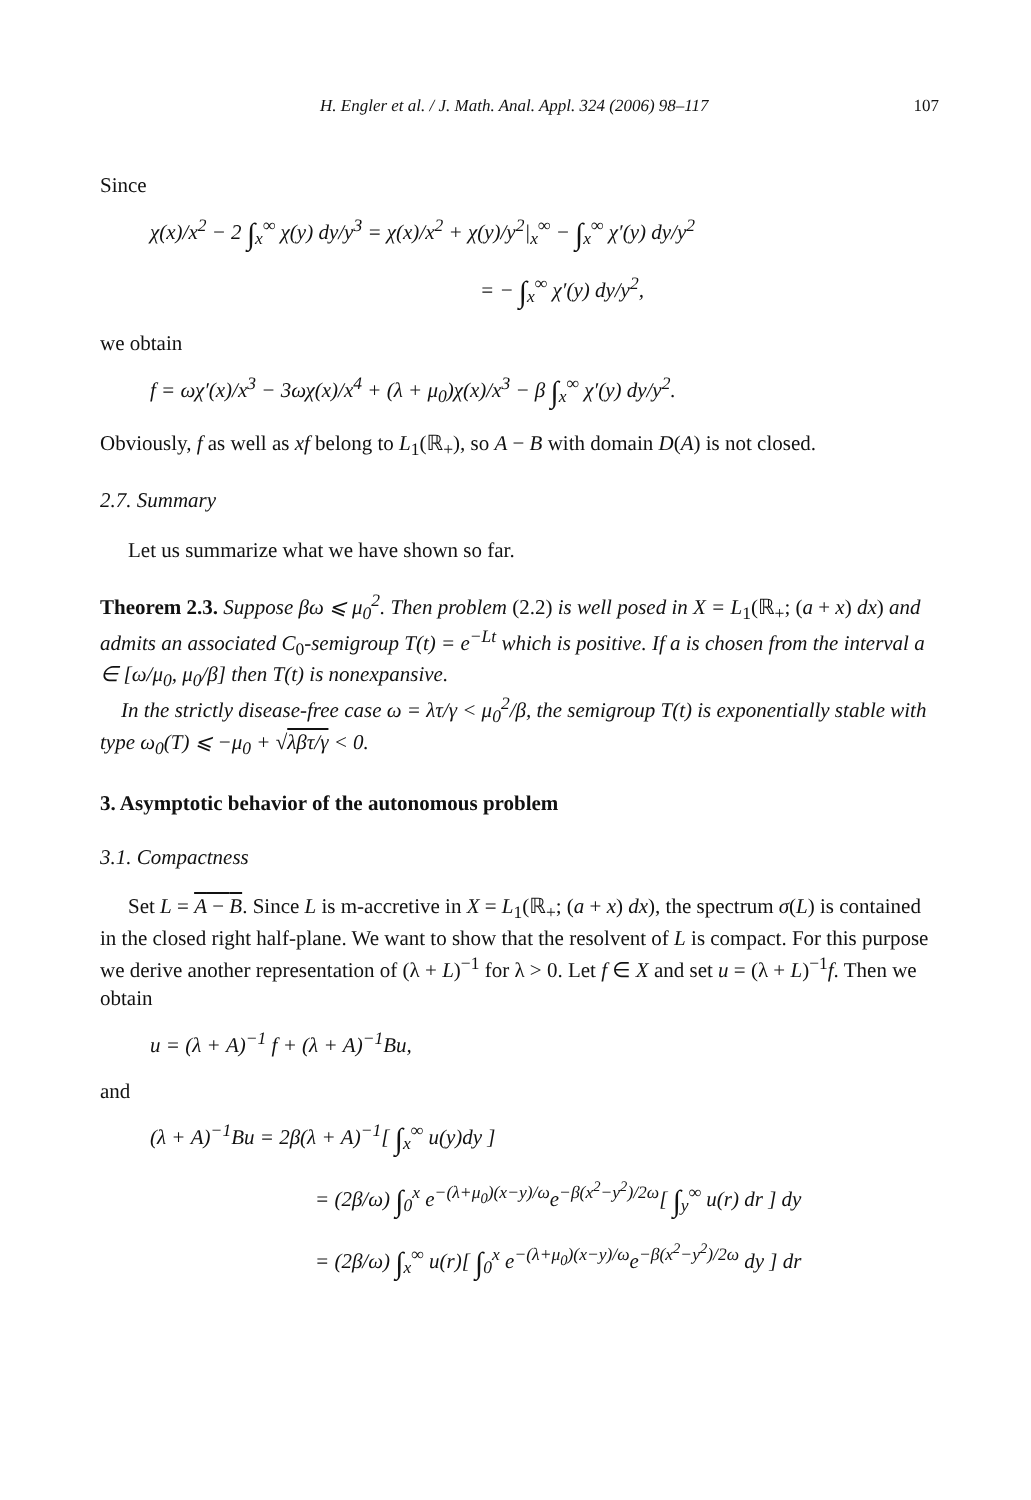H. Engler et al. / J. Math. Anal. Appl. 324 (2006) 98–117 107
Since
χ(x)/x<sup>2</sup> − 2 ∫<sub>x</sub><sup>∞</sup> χ(y) dy/y<sup>3</sup> = χ(x)/x<sup>2</sup> + χ(y)/y<sup>2</sup>|<sub>x</sub><sup>∞</sup> − ∫<sub>x</sub><sup>∞</sup> χ′(y) dy/y<sup>2</sup>
= − ∫<sub>x</sub><sup>∞</sup> χ′(y) dy/y<sup>2</sup>,
we obtain
f = ωχ′(x)/x<sup>3</sup> − 3ωχ(x)/x<sup>4</sup> + (λ + μ<sub>0</sub>)χ(x)/x<sup>3</sup> − β ∫<sub>x</sub><sup>∞</sup> χ′(y) dy/y<sup>2</sup>.
Obviously, f as well as xf belong to L<sub>1</sub>(ℝ<sub>+</sub>), so A − B with domain D(A) is not closed.
2.7. Summary
Let us summarize what we have shown so far.
Theorem 2.3. Suppose βω ⩽ μ<sub>0</sub><sup>2</sup>. Then problem (2.2) is well posed in X = L<sub>1</sub>(ℝ<sub>+</sub>; (a + x) dx) and admits an associated C<sub>0</sub>-semigroup T(t) = e<sup>−Lt</sup> which is positive. If a is chosen from the interval a ∈ [ω/μ<sub>0</sub>, μ<sub>0</sub>/β] then T(t) is nonexpansive.
In the strictly disease-free case ω = λτ/γ < μ<sub>0</sub><sup>2</sup>/β, the semigroup T(t) is exponentially stable with type ω<sub>0</sub>(T) ⩽ −μ<sub>0</sub> + √λβτ/γ < 0.
3. Asymptotic behavior of the autonomous problem
3.1. Compactness
Set L = A − B. Since L is m-accretive in X = L<sub>1</sub>(ℝ<sub>+</sub>; (a + x) dx), the spectrum σ(L) is contained in the closed right half-plane. We want to show that the resolvent of L is compact. For this purpose we derive another representation of (λ + L)<sup>−1</sup> for λ > 0. Let f ∈ X and set u = (λ + L)<sup>−1</sup>f. Then we obtain
u = (λ + A)<sup>−1</sup> f + (λ + A)<sup>−1</sup>Bu,
and
(λ + A)<sup>−1</sup>Bu = 2β(λ + A)<sup>−1</sup>[ ∫<sub>x</sub><sup>∞</sup> u(y)dy ]
= (2β/ω) ∫<sub>0</sub><sup>x</sup> e<sup>−(λ+μ<sub>0</sub>)(x−y)/ω</sup>e<sup>−β(x<sup>2</sup>−y<sup>2</sup>)/2ω</sup>[ ∫<sub>y</sub><sup>∞</sup> u(r) dr ] dy
= (2β/ω) ∫<sub>x</sub><sup>∞</sup> u(r)[ ∫<sub>0</sub><sup>x</sup> e<sup>−(λ+μ<sub>0</sub>)(x−y)/ω</sup>e<sup>−β(x<sup>2</sup>−y<sup>2</sup>)/2ω</sup> dy ] dr